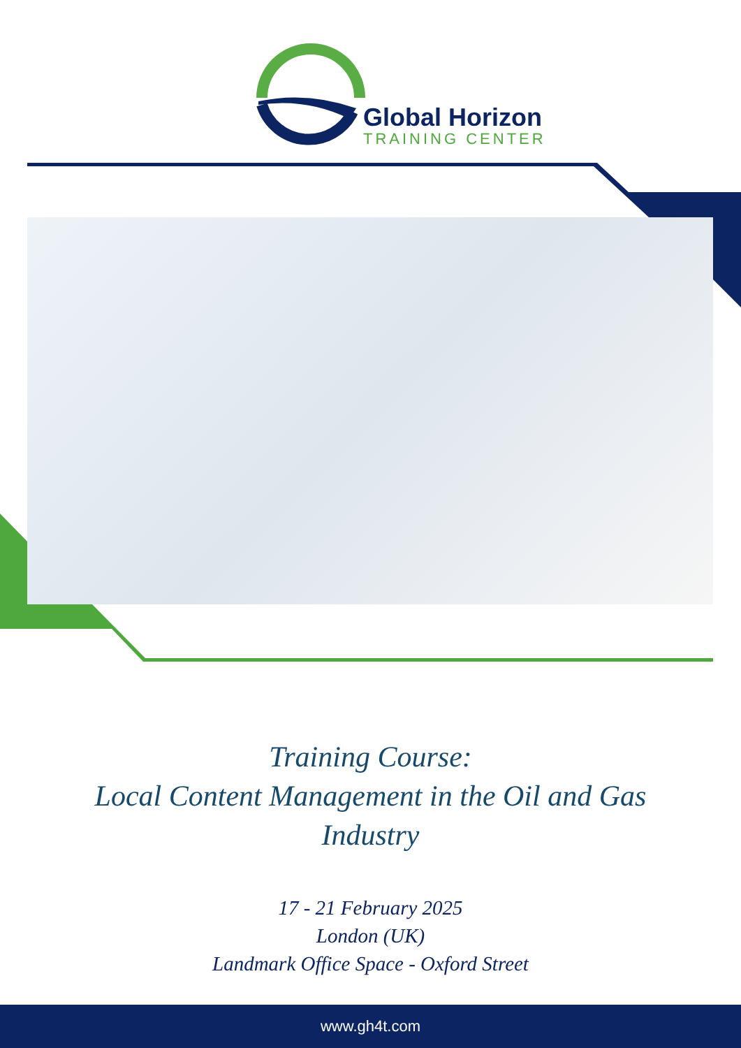Global Horizon
TRAINING CENTER
Training Course:
Local Content Management in the Oil and Gas
Industry
17 - 21 February 2025
London (UK)
Landmark Office Space - Oxford Street
www.gh4t.com